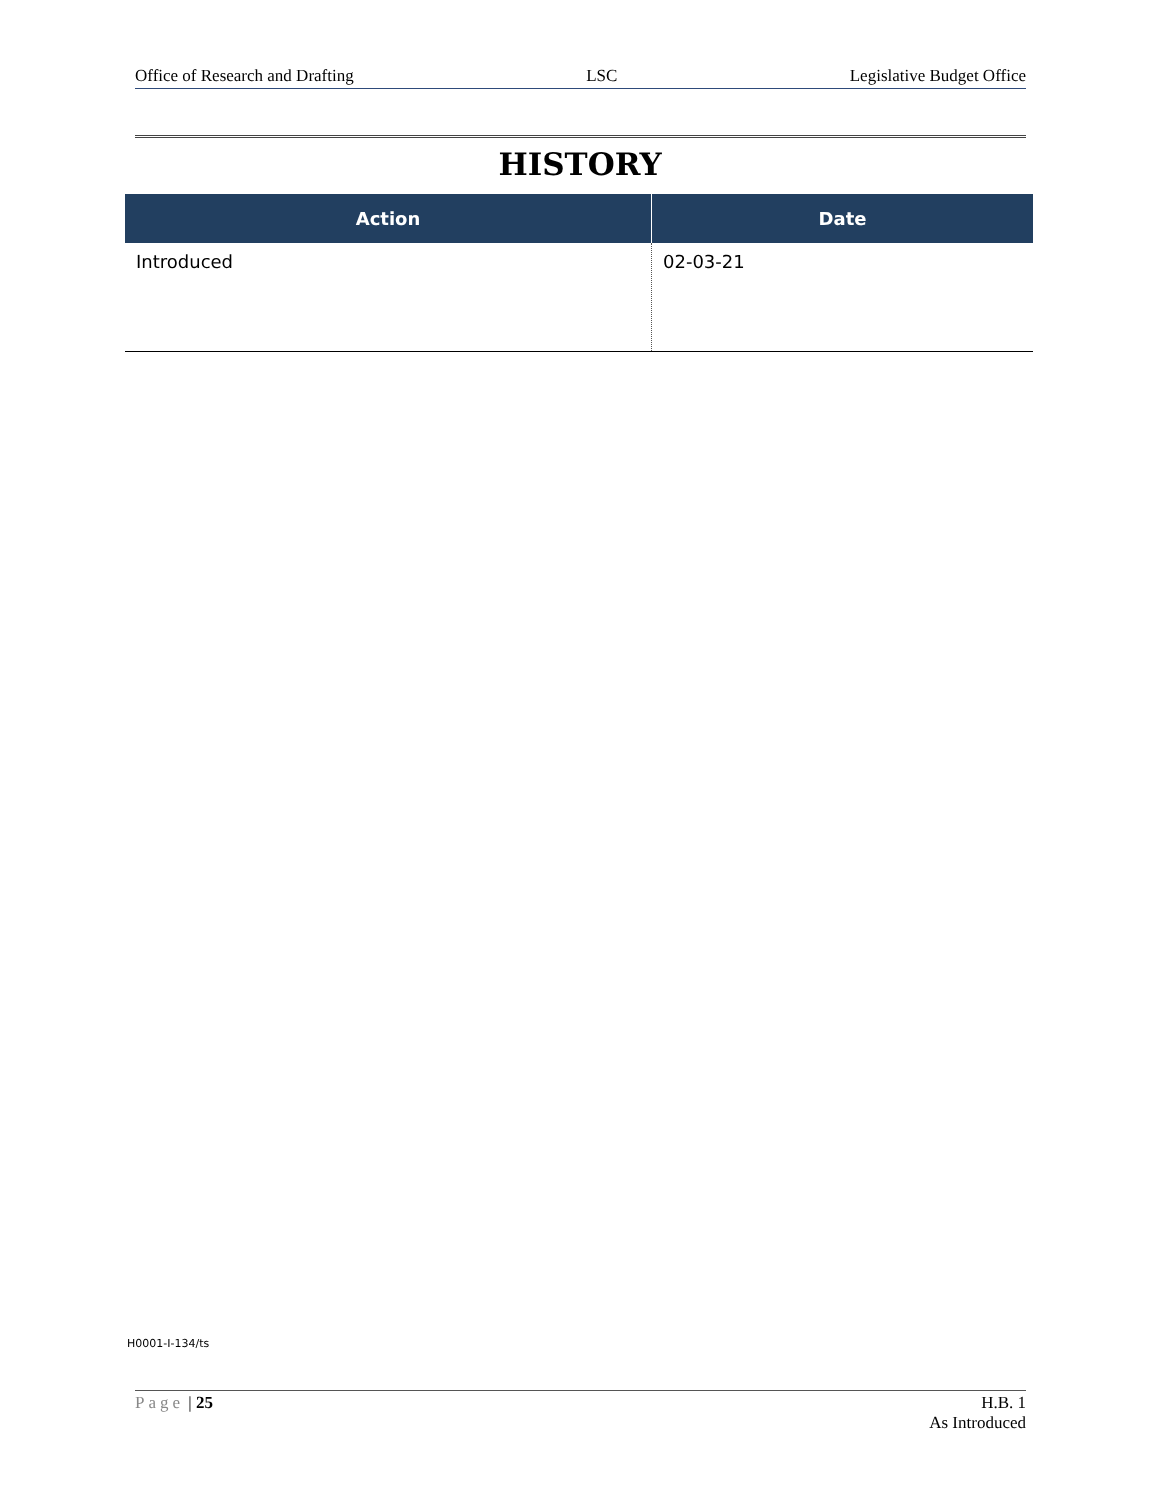Office of Research and Drafting LSC Legislative Budget Office
HISTORY
| Action | Date |
| --- | --- |
| Introduced | 02-03-21 |
H0001-I-134/ts
Page | 25 H.B. 1
As Introduced